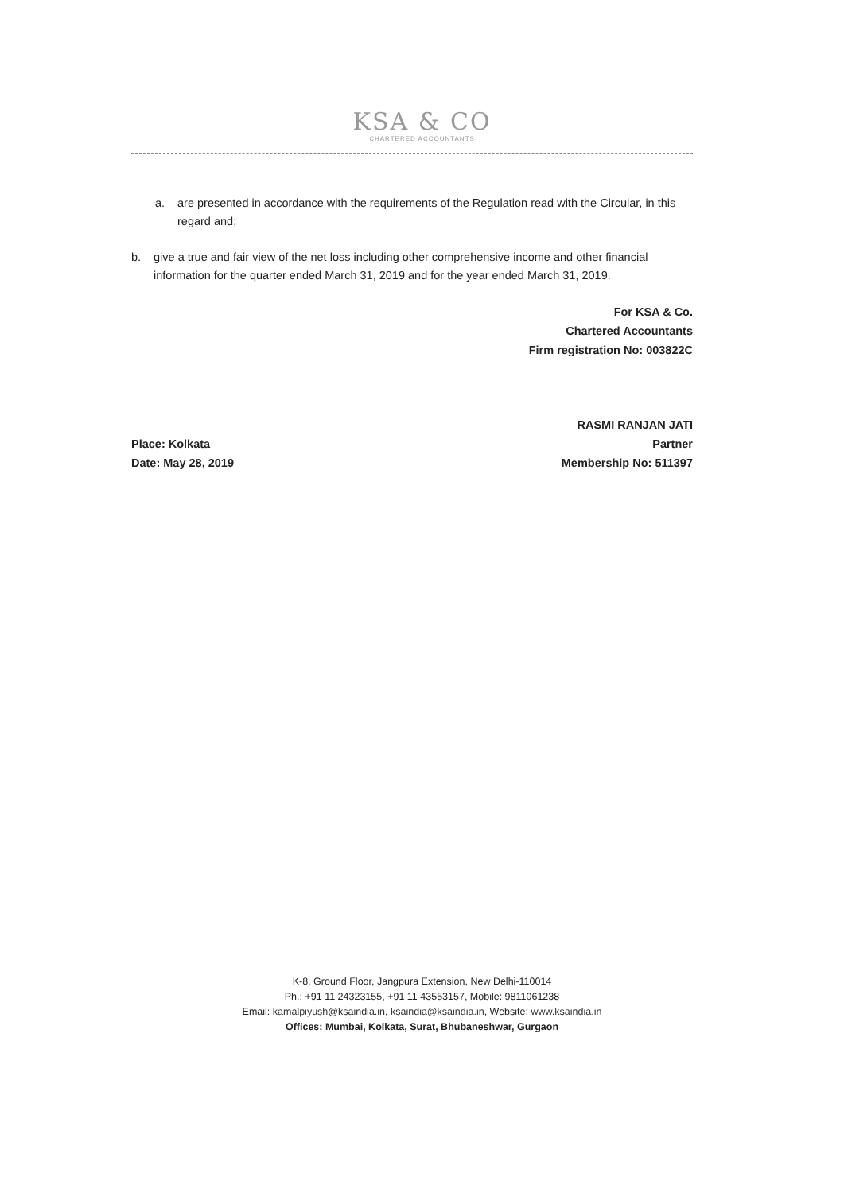KSA & CO
CHARTERED ACCOUNTANTS
a. are presented in accordance with the requirements of the Regulation read with the Circular, in this regard and;
b. give a true and fair view of the net loss including other comprehensive income and other financial information for the quarter ended March 31, 2019 and for the year ended March 31, 2019.
For KSA & Co.
Chartered Accountants
Firm registration No: 003822C
Place: Kolkata
Date: May 28, 2019
RASMI RANJAN JATI
Partner
Membership No: 511397
K-8, Ground Floor, Jangpura Extension, New Delhi-110014
Ph.: +91 11 24323155, +91 11 43553157, Mobile: 9811061238
Email: kamalpiyush@ksaindia.in, ksaindia@ksaindia.in, Website: www.ksaindia.in
Offices: Mumbai, Kolkata, Surat, Bhubaneshwar, Gurgaon